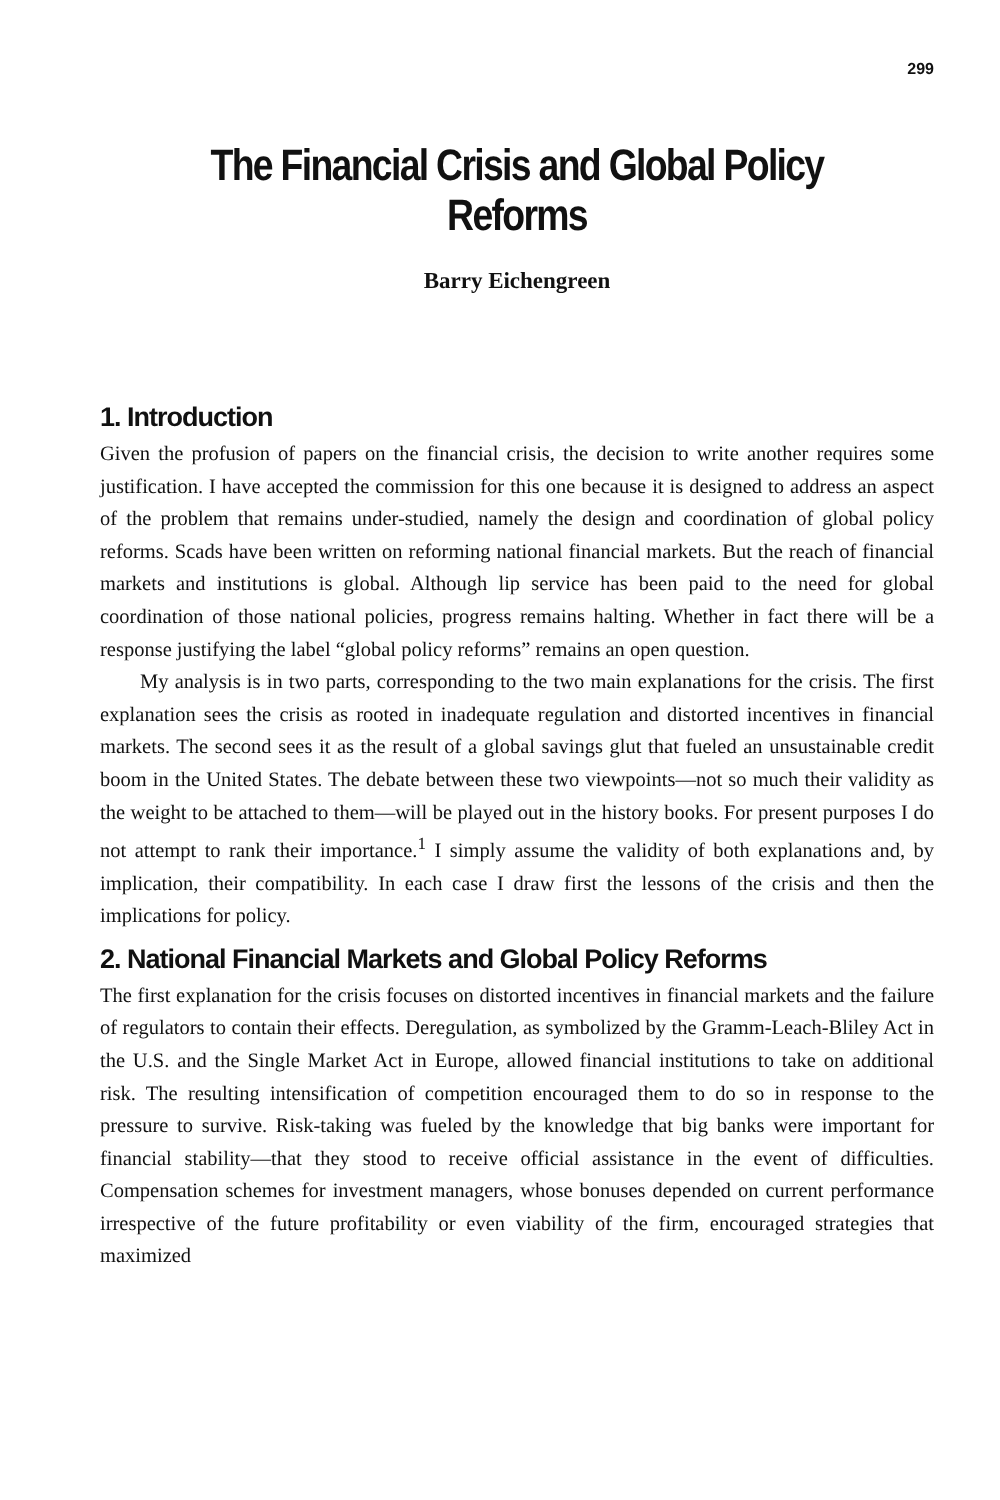299
The Financial Crisis and Global Policy Reforms
Barry Eichengreen
1. Introduction
Given the profusion of papers on the financial crisis, the decision to write another requires some justification. I have accepted the commission for this one because it is designed to address an aspect of the problem that remains under-studied, namely the design and coordination of global policy reforms. Scads have been written on reforming national financial markets. But the reach of financial markets and institutions is global. Although lip service has been paid to the need for global coordination of those national policies, progress remains halting. Whether in fact there will be a response justifying the label “global policy reforms” remains an open question.
My analysis is in two parts, corresponding to the two main explanations for the crisis. The first explanation sees the crisis as rooted in inadequate regulation and distorted incentives in financial markets. The second sees it as the result of a global savings glut that fueled an unsustainable credit boom in the United States. The debate between these two viewpoints—not so much their validity as the weight to be attached to them—will be played out in the history books. For present purposes I do not attempt to rank their importance.<sup>1</sup> I simply assume the validity of both explanations and, by implication, their compatibility. In each case I draw first the lessons of the crisis and then the implications for policy.
2. National Financial Markets and Global Policy Reforms
The first explanation for the crisis focuses on distorted incentives in financial markets and the failure of regulators to contain their effects. Deregulation, as symbolized by the Gramm-Leach-Bliley Act in the U.S. and the Single Market Act in Europe, allowed financial institutions to take on additional risk. The resulting intensification of competition encouraged them to do so in response to the pressure to survive. Risk-taking was fueled by the knowledge that big banks were important for financial stability—that they stood to receive official assistance in the event of difficulties. Compensation schemes for investment managers, whose bonuses depended on current performance irrespective of the future profitability or even viability of the firm, encouraged strategies that maximized